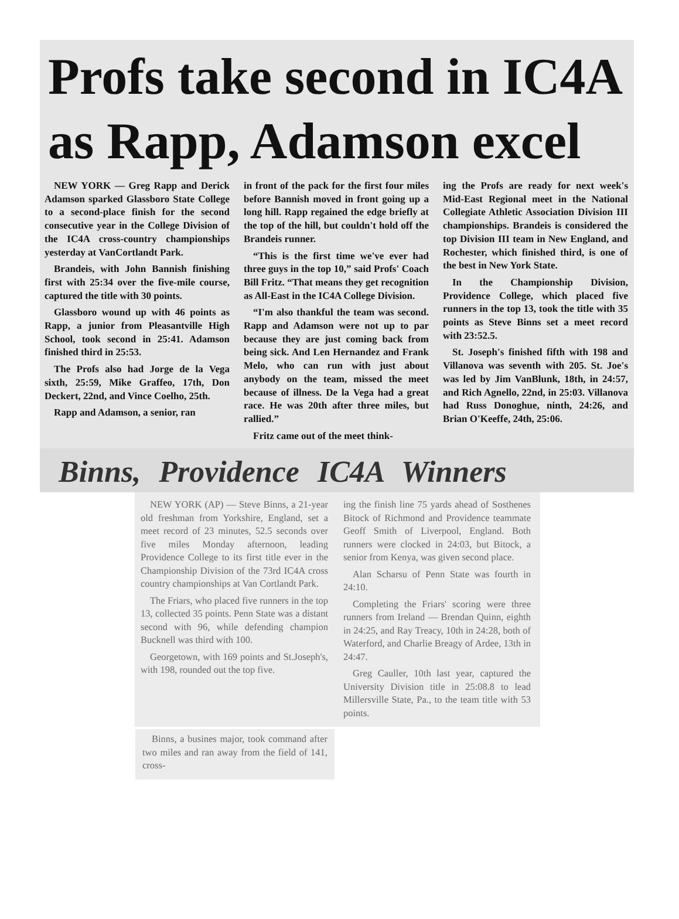Profs take second in IC4A as Rapp, Adamson excel
NEW YORK — Greg Rapp and Derick Adamson sparked Glassboro State College to a second-place finish for the second consecutive year in the College Division of the IC4A cross-country championships yesterday at VanCortlandt Park.
Brandeis, with John Bannish finishing first with 25:34 over the five-mile course, captured the title with 30 points.
Glassboro wound up with 46 points as Rapp, a junior from Pleasantville High School, took second in 25:41. Adamson finished third in 25:53.
The Profs also had Jorge de la Vega sixth, 25:59, Mike Graffeo, 17th, Don Deckert, 22nd, and Vince Coelho, 25th.
Rapp and Adamson, a senior, ran
in front of the pack for the first four miles before Bannish moved in front going up a long hill. Rapp regained the edge briefly at the top of the hill, but couldn't hold off the Brandeis runner.
“This is the first time we've ever had three guys in the top 10,” said Profs' Coach Bill Fritz. “That means they get recognition as All-East in the IC4A College Division.
“I'm also thankful the team was second. Rapp and Adamson were not up to par because they are just coming back from being sick. And Len Hernandez and Frank Melo, who can run with just about anybody on the team, missed the meet because of illness. De la Vega had a great race. He was 20th after three miles, but rallied.”
Fritz came out of the meet think-
ing the Profs are ready for next week's Mid-East Regional meet in the National Collegiate Athletic Association Division III championships. Brandeis is considered the top Division III team in New England, and Rochester, which finished third, is one of the best in New York State.
In the Championship Division, Providence College, which placed five runners in the top 13, took the title with 35 points as Steve Binns set a meet record with 23:52.5.
St. Joseph's finished fifth with 198 and Villanova was seventh with 205. St. Joe's was led by Jim VanBlunk, 18th, in 24:57, and Rich Agnello, 22nd, in 25:03. Villanova had Russ Donoghue, ninth, 24:26, and Brian O'Keeffe, 24th, 25:06.
Binns, Providence IC4A Winners
NEW YORK (AP) — Steve Binns, a 21-year old freshman from Yorkshire, England, set a meet record of 23 minutes, 52.5 seconds over five miles Monday afternoon, leading Providence College to its first title ever in the Championship Division of the 73rd IC4A cross country championships at Van Cortlandt Park.
The Friars, who placed five runners in the top 13, collected 35 points. Penn State was a distant second with 96, while defending champion Bucknell was third with 100.
Georgetown, with 169 points and St.Joseph's, with 198, rounded out the top five.
ing the finish line 75 yards ahead of Sosthenes Bitock of Richmond and Providence teammate Geoff Smith of Liverpool, England. Both runners were clocked in 24:03, but Bitock, a senior from Kenya, was given second place.
Alan Scharsu of Penn State was fourth in 24:10.
Completing the Friars' scoring were three runners from Ireland — Brendan Quinn, eighth in 24:25, and Ray Treacy, 10th in 24:28, both of Waterford, and Charlie Breagy of Ardee, 13th in 24:47.
Greg Cauller, 10th last year, captured the University Division title in 25:08.8 to lead Millersville State, Pa., to the team title with 53 points.
Binns, a busines major, took command after two miles and ran away from the field of 141, cross-